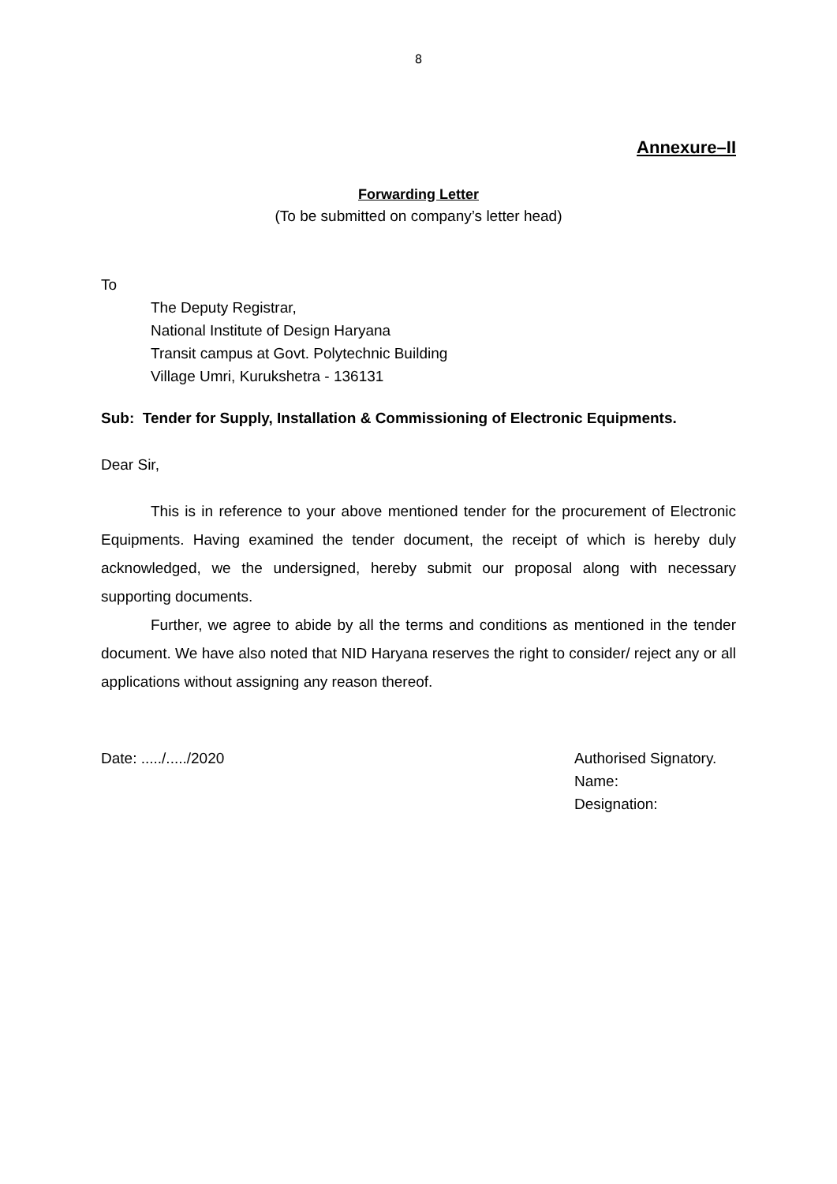8
Annexure–II
Forwarding Letter
(To be submitted on company’s letter head)
To
The Deputy Registrar,
National Institute of Design Haryana
Transit campus at Govt. Polytechnic Building
Village Umri, Kurukshetra - 136131
Sub: Tender for Supply, Installation & Commissioning of Electronic Equipments.
Dear Sir,
This is in reference to your above mentioned tender for the procurement of Electronic Equipments. Having examined the tender document, the receipt of which is hereby duly acknowledged, we the undersigned, hereby submit our proposal along with necessary supporting documents.
Further, we agree to abide by all the terms and conditions as mentioned in the tender document. We have also noted that NID Haryana reserves the right to consider/ reject any or all applications without assigning any reason thereof.
Date: ...../...../2020 Authorised Signatory.
Name:
Designation: